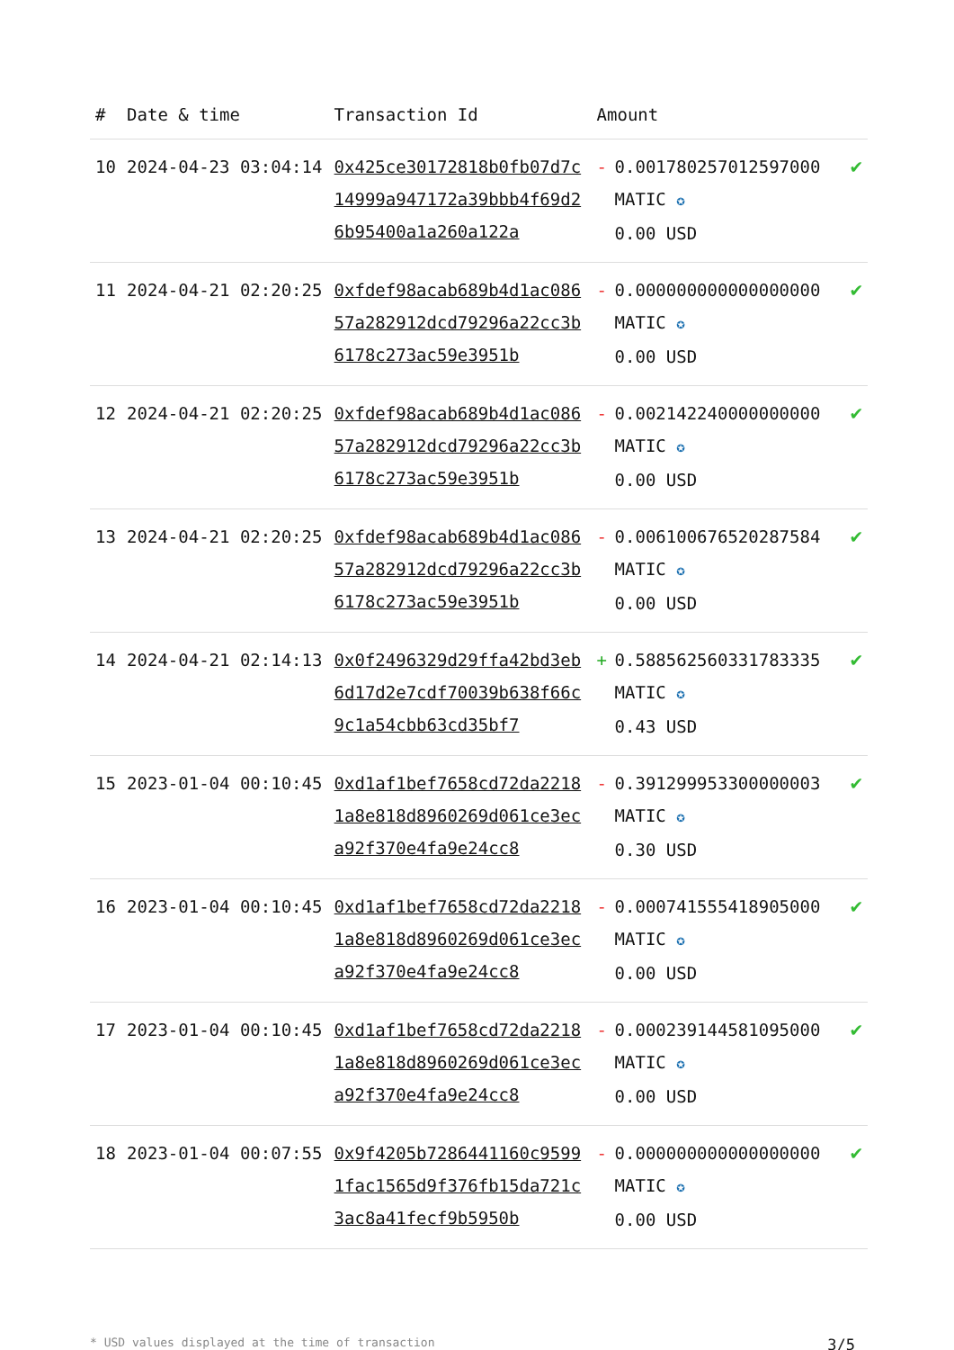| # | Date & time | Transaction Id | Amount | | |
| --- | --- | --- | --- | --- | --- |
| 10 | 2024-04-23 03:04:14 | 0x425ce30172818b0fb07d7c14999a947172a39bbb4f69d26b95400a1a260a122a | - | 0.001780257012597000 MATIC ✪ 0.00 USD | ✔ |
| 11 | 2024-04-21 02:20:25 | 0xfdef98acab689b4d1ac08657a282912dcd79296a22cc3b6178c273ac59e3951b | - | 0.000000000000000000 MATIC ✪ 0.00 USD | ✔ |
| 12 | 2024-04-21 02:20:25 | 0xfdef98acab689b4d1ac08657a282912dcd79296a22cc3b6178c273ac59e3951b | - | 0.002142240000000000 MATIC ✪ 0.00 USD | ✔ |
| 13 | 2024-04-21 02:20:25 | 0xfdef98acab689b4d1ac08657a282912dcd79296a22cc3b6178c273ac59e3951b | - | 0.006100676520287584 MATIC ✪ 0.00 USD | ✔ |
| 14 | 2024-04-21 02:14:13 | 0x0f2496329d29ffa42bd3eb6d17d2e7cdf70039b638f66c9c1a54cbb63cd35bf7 | + | 0.588562560331783335 MATIC ✪ 0.43 USD | ✔ |
| 15 | 2023-01-04 00:10:45 | 0xd1af1bef7658cd72da22181a8e818d8960269d061ce3eca92f370e4fa9e24cc8 | - | 0.391299953300000003 MATIC ✪ 0.30 USD | ✔ |
| 16 | 2023-01-04 00:10:45 | 0xd1af1bef7658cd72da22181a8e818d8960269d061ce3eca92f370e4fa9e24cc8 | - | 0.000741555418905000 MATIC ✪ 0.00 USD | ✔ |
| 17 | 2023-01-04 00:10:45 | 0xd1af1bef7658cd72da22181a8e818d8960269d061ce3eca92f370e4fa9e24cc8 | - | 0.000239144581095000 MATIC ✪ 0.00 USD | ✔ |
| 18 | 2023-01-04 00:07:55 | 0x9f4205b7286441160c95991fac1565d9f376fb15da721c3ac8a41fecf9b5950b | - | 0.000000000000000000 MATIC ✪ 0.00 USD | ✔ |
* USD values displayed at the time of transaction 3/5